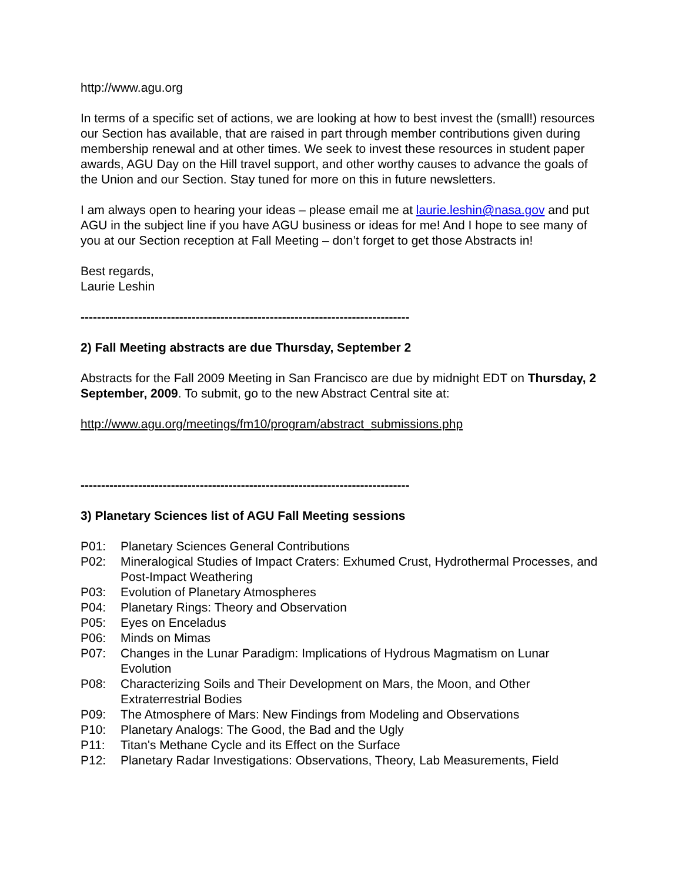http://www.agu.org
In terms of a specific set of actions, we are looking at how to best invest the (small!) resources our Section has available, that are raised in part through member contributions given during membership renewal and at other times. We seek to invest these resources in student paper awards, AGU Day on the Hill travel support, and other worthy causes to advance the goals of the Union and our Section. Stay tuned for more on this in future newsletters.
I am always open to hearing your ideas – please email me at laurie.leshin@nasa.gov and put AGU in the subject line if you have AGU business or ideas for me! And I hope to see many of you at our Section reception at Fall Meeting – don’t forget to get those Abstracts in!
Best regards,
Laurie Leshin
--------------------------------------------------------------------------------
2) Fall Meeting abstracts are due Thursday, September 2
Abstracts for the Fall 2009 Meeting in San Francisco are due by midnight EDT on Thursday, 2 September, 2009. To submit, go to the new Abstract Central site at:
http://www.agu.org/meetings/fm10/program/abstract_submissions.php
--------------------------------------------------------------------------------
3) Planetary Sciences list of AGU Fall Meeting sessions
P01: Planetary Sciences General Contributions
P02: Mineralogical Studies of Impact Craters: Exhumed Crust, Hydrothermal Processes, and Post-Impact Weathering
P03: Evolution of Planetary Atmospheres
P04: Planetary Rings: Theory and Observation
P05: Eyes on Enceladus
P06: Minds on Mimas
P07: Changes in the Lunar Paradigm: Implications of Hydrous Magmatism on Lunar Evolution
P08: Characterizing Soils and Their Development on Mars, the Moon, and Other Extraterrestrial Bodies
P09: The Atmosphere of Mars: New Findings from Modeling and Observations
P10: Planetary Analogs: The Good, the Bad and the Ugly
P11: Titan's Methane Cycle and its Effect on the Surface
P12: Planetary Radar Investigations: Observations, Theory, Lab Measurements, Field